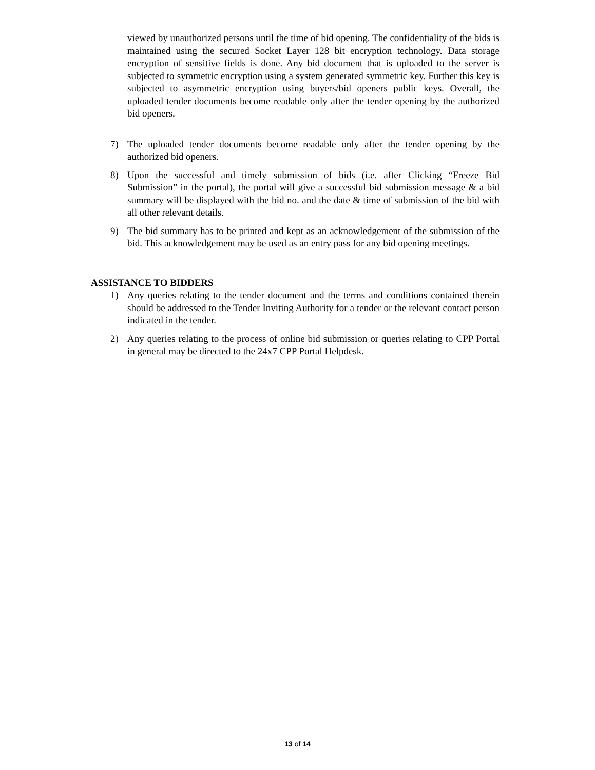viewed by unauthorized persons until the time of bid opening. The confidentiality of the bids is maintained using the secured Socket Layer 128 bit encryption technology. Data storage encryption of sensitive fields is done. Any bid document that is uploaded to the server is subjected to symmetric encryption using a system generated symmetric key. Further this key is subjected to asymmetric encryption using buyers/bid openers public keys. Overall, the uploaded tender documents become readable only after the tender opening by the authorized bid openers.
7) The uploaded tender documents become readable only after the tender opening by the authorized bid openers.
8) Upon the successful and timely submission of bids (i.e. after Clicking “Freeze Bid Submission” in the portal), the portal will give a successful bid submission message & a bid summary will be displayed with the bid no. and the date & time of submission of the bid with all other relevant details.
9) The bid summary has to be printed and kept as an acknowledgement of the submission of the bid. This acknowledgement may be used as an entry pass for any bid opening meetings.
ASSISTANCE TO BIDDERS
1) Any queries relating to the tender document and the terms and conditions contained therein should be addressed to the Tender Inviting Authority for a tender or the relevant contact person indicated in the tender.
2) Any queries relating to the process of online bid submission or queries relating to CPP Portal in general may be directed to the 24x7 CPP Portal Helpdesk.
13 of 14